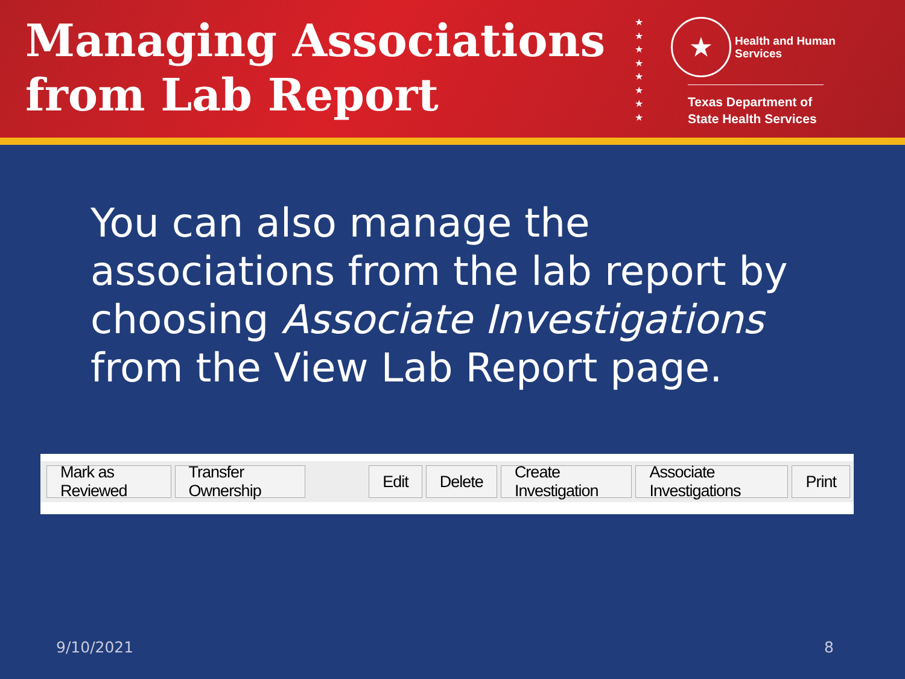Managing Associations from Lab Report
★
★
★
★
★
★
★
★
★ Health and Human
Services
Texas Department of State Health Services
You can also manage the associations from the lab report by choosing Associate Investigations from the View Lab Report page.
Mark as Reviewed Transfer Ownership Edit Delete Create Investigation Associate Investigations Print
9/10/2021 8